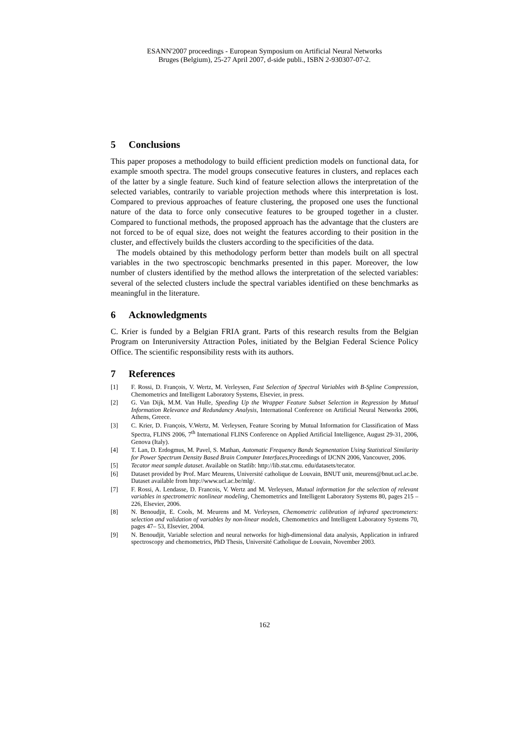ESANN'2007 proceedings - European Symposium on Artificial Neural Networks
Bruges (Belgium), 25-27 April 2007, d-side publi., ISBN 2-930307-07-2.
5 Conclusions
This paper proposes a methodology to build efficient prediction models on functional data, for example smooth spectra. The model groups consecutive features in clusters, and replaces each of the latter by a single feature. Such kind of feature selection allows the interpretation of the selected variables, contrarily to variable projection methods where this interpretation is lost. Compared to previous approaches of feature clustering, the proposed one uses the functional nature of the data to force only consecutive features to be grouped together in a cluster. Compared to functional methods, the proposed approach has the advantage that the clusters are not forced to be of equal size, does not weight the features according to their position in the cluster, and effectively builds the clusters according to the specificities of the data.
The models obtained by this methodology perform better than models built on all spectral variables in the two spectroscopic benchmarks presented in this paper. Moreover, the low number of clusters identified by the method allows the interpretation of the selected variables: several of the selected clusters include the spectral variables identified on these benchmarks as meaningful in the literature.
6 Acknowledgments
C. Krier is funded by a Belgian FRIA grant. Parts of this research results from the Belgian Program on Interuniversity Attraction Poles, initiated by the Belgian Federal Science Policy Office. The scientific responsibility rests with its authors.
7 References
[1] F. Rossi, D. François, V. Wertz, M. Verleysen, Fast Selection of Spectral Variables with B-Spline Compression, Chemometrics and Intelligent Laboratory Systems, Elsevier, in press.
[2] G. Van Dijk, M.M. Van Hulle, Speeding Up the Wrapper Feature Subset Selection in Regression by Mutual Information Relevance and Redundancy Analysis, International Conference on Artificial Neural Networks 2006, Athens, Greece.
[3] C. Krier, D. François, V.Wertz, M. Verleysen, Feature Scoring by Mutual Information for Classification of Mass Spectra, FLINS 2006, 7<sup>th</sup> International FLINS Conference on Applied Artificial Intelligence, August 29-31, 2006, Genova (Italy).
[4] T. Lan, D. Erdogmus, M. Pavel, S. Mathan, Automatic Frequency Bands Segmentation Using Statistical Similarity for Power Spectrum Density Based Brain Computer Interfaces,Proceedings of IJCNN 2006, Vancouver, 2006.
[5] Tecator meat sample dataset. Available on Statlib: http://lib.stat.cmu. edu/datasets/tecator.
[6] Dataset provided by Prof. Marc Meurens, Université catholique de Louvain, BNUT unit, meurens@bnut.ucl.ac.be. Dataset available from http://www.ucl.ac.be/mlg/.
[7] F. Rossi, A. Lendasse, D. Francois, V. Wertz and M. Verleysen, Mutual information for the selection of relevant variables in spectrometric nonlinear modeling, Chemometrics and Intelligent Laboratory Systems 80, pages 215 – 226, Elsevier, 2006.
[8] N. Benoudjit, E. Cools, M. Meurens and M. Verleysen, Chemometric calibration of infrared spectrometers: selection and validation of variables by non-linear models, Chemometrics and Intelligent Laboratory Systems 70, pages 47– 53, Elsevier, 2004.
[9] N. Benoudjit, Variable selection and neural networks for high-dimensional data analysis, Application in infrared spectroscopy and chemometrics, PhD Thesis, Université Catholique de Louvain, November 2003.
162